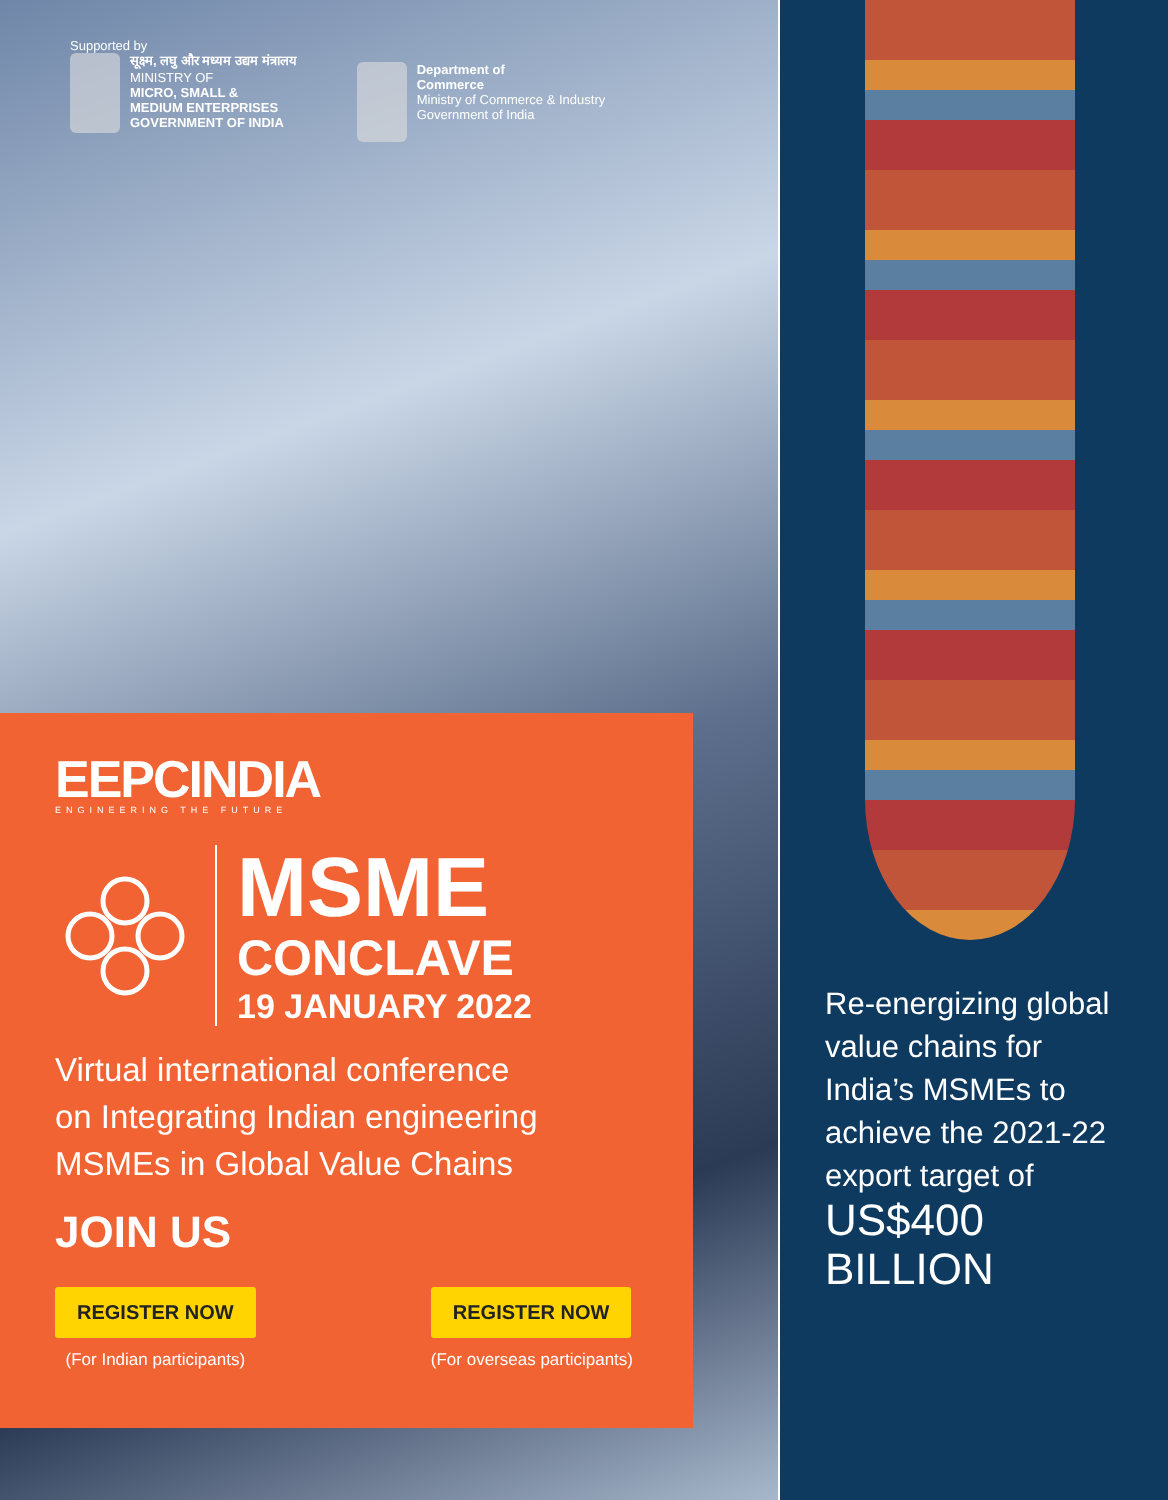Supported by
सूक्ष्म, लघु और मध्यम उद्यम मंत्रालय
MINISTRY OF
MICRO, SMALL &
MEDIUM ENTERPRISES
GOVERNMENT OF INDIA
Department of
Commerce
Ministry of Commerce & Industry
Government of India
EEPCINDIA
ENGINEERING THE FUTURE
MSME
CONCLAVE
19 JANUARY 2022
Virtual international conference
on Integrating Indian engineering
MSMEs in Global Value Chains
JOIN US
REGISTER NOW
(For Indian participants)
REGISTER NOW
(For overseas participants)
Re-energizing global
value chains for
India’s MSMEs to
achieve the 2021-22
export target of
US$400
BILLION